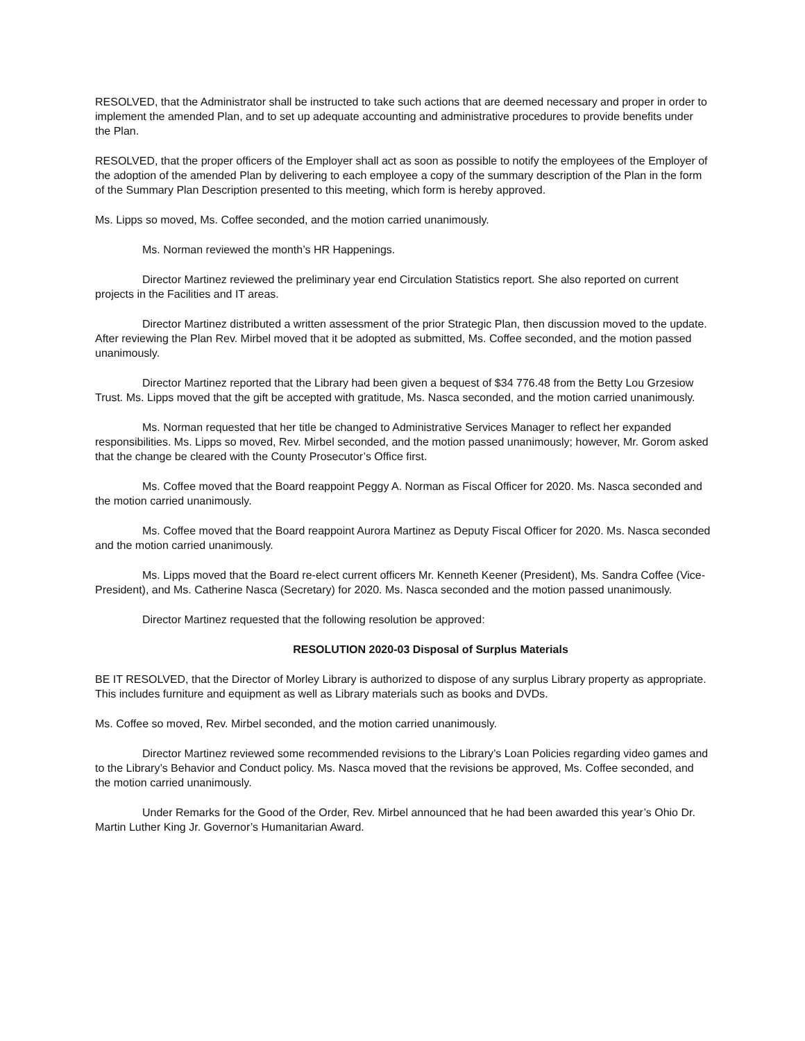RESOLVED, that the Administrator shall be instructed to take such actions that are deemed necessary and proper in order to implement the amended Plan, and to set up adequate accounting and administrative procedures to provide benefits under the Plan.
RESOLVED, that the proper officers of the Employer shall act as soon as possible to notify the employees of the Employer of the adoption of the amended Plan by delivering to each employee a copy of the summary description of the Plan in the form of the Summary Plan Description presented to this meeting, which form is hereby approved.
Ms. Lipps so moved, Ms. Coffee seconded, and the motion carried unanimously.
Ms. Norman reviewed the month’s HR Happenings.
Director Martinez reviewed the preliminary year end Circulation Statistics report. She also reported on current projects in the Facilities and IT areas.
Director Martinez distributed a written assessment of the prior Strategic Plan, then discussion moved to the update. After reviewing the Plan Rev. Mirbel moved that it be adopted as submitted, Ms. Coffee seconded, and the motion passed unanimously.
Director Martinez reported that the Library had been given a bequest of $34 776.48 from the Betty Lou Grzesiow Trust. Ms. Lipps moved that the gift be accepted with gratitude, Ms. Nasca seconded, and the motion carried unanimously.
Ms. Norman requested that her title be changed to Administrative Services Manager to reflect her expanded responsibilities. Ms. Lipps so moved, Rev. Mirbel seconded, and the motion passed unanimously; however, Mr. Gorom asked that the change be cleared with the County Prosecutor’s Office first.
Ms. Coffee moved that the Board reappoint Peggy A. Norman as Fiscal Officer for 2020. Ms. Nasca seconded and the motion carried unanimously.
Ms. Coffee moved that the Board reappoint Aurora Martinez as Deputy Fiscal Officer for 2020. Ms. Nasca seconded and the motion carried unanimously.
Ms. Lipps moved that the Board re-elect current officers Mr. Kenneth Keener (President), Ms. Sandra Coffee (Vice-President), and Ms. Catherine Nasca (Secretary) for 2020. Ms. Nasca seconded and the motion passed unanimously.
Director Martinez requested that the following resolution be approved:
RESOLUTION 2020-03 Disposal of Surplus Materials
BE IT RESOLVED, that the Director of Morley Library is authorized to dispose of any surplus Library property as appropriate. This includes furniture and equipment as well as Library materials such as books and DVDs.
Ms. Coffee so moved, Rev. Mirbel seconded, and the motion carried unanimously.
Director Martinez reviewed some recommended revisions to the Library’s Loan Policies regarding video games and to the Library’s Behavior and Conduct policy. Ms. Nasca moved that the revisions be approved, Ms. Coffee seconded, and the motion carried unanimously.
Under Remarks for the Good of the Order, Rev. Mirbel announced that he had been awarded this year’s Ohio Dr. Martin Luther King Jr. Governor’s Humanitarian Award.